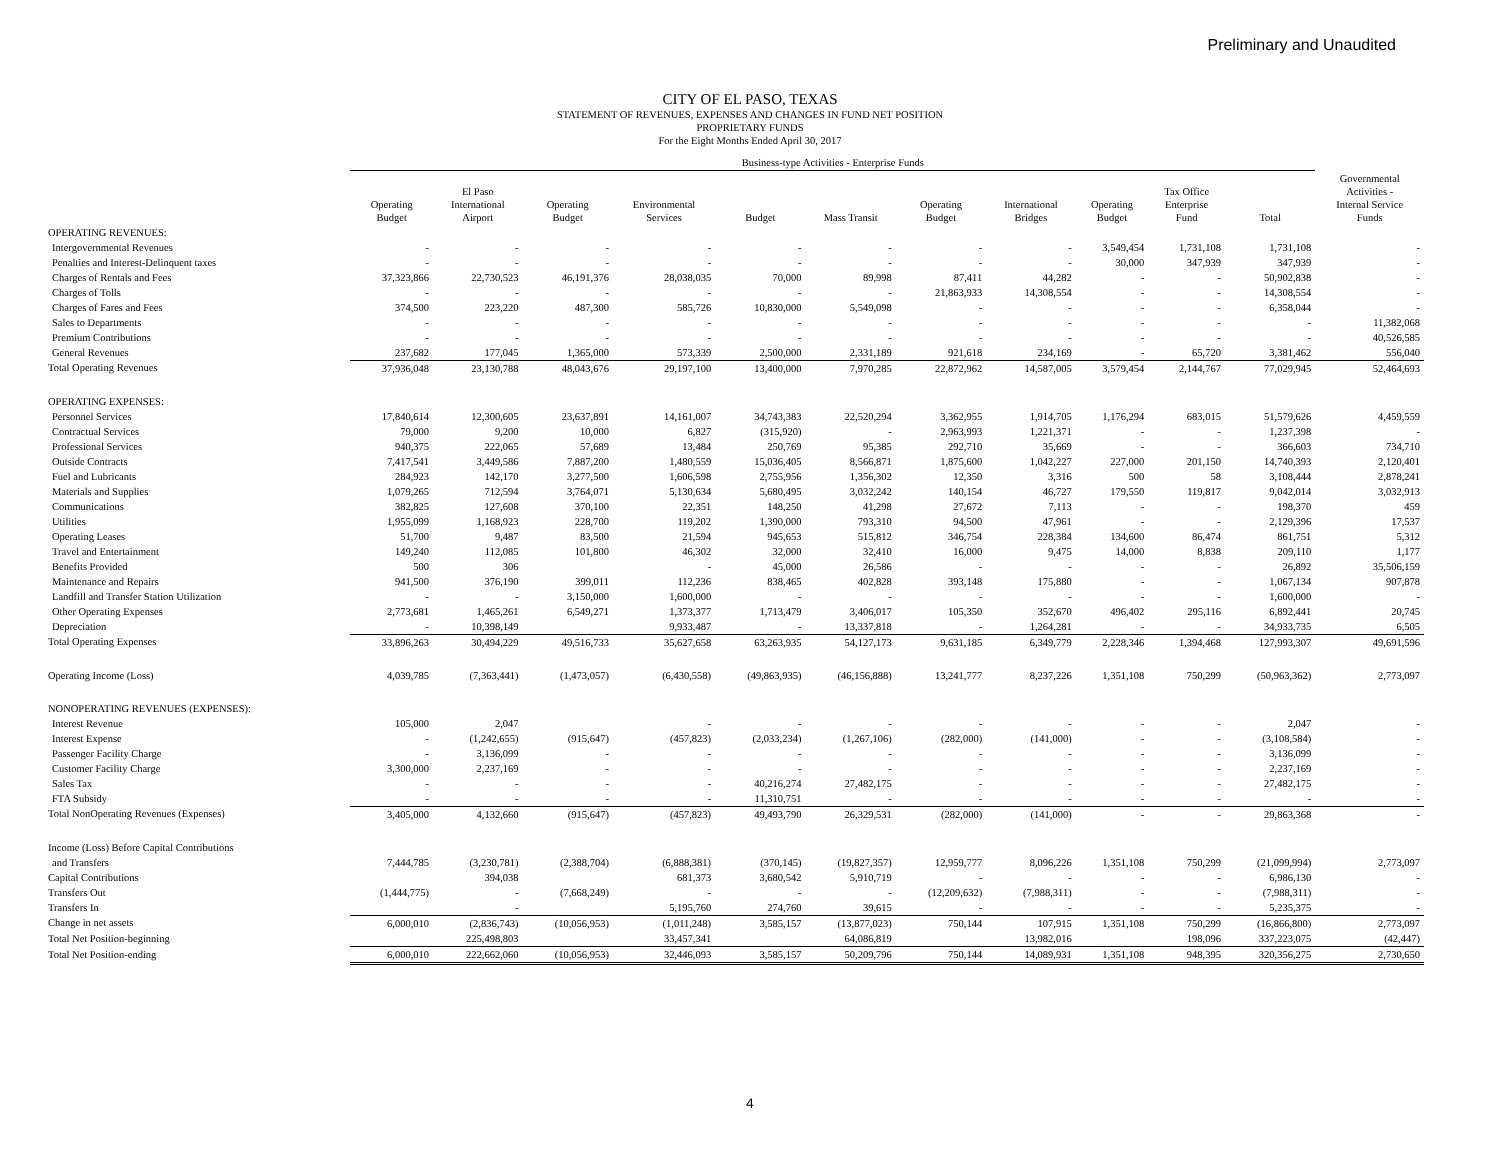Preliminary and Unaudited
CITY OF EL PASO, TEXAS
STATEMENT OF REVENUES, EXPENSES AND CHANGES IN FUND NET POSITION
PROPRIETARY FUNDS
For the Eight Months Ended April 30, 2017
| | Business-type Activities - Enterprise Funds | | | | | | | | | | | |
| --- | --- | --- | --- | --- | --- | --- | --- | --- | --- | --- | --- | --- |
| | Operating Budget | El Paso International Airport | Operating Budget | Environmental Services | Budget | Mass Transit | Operating Budget | International Bridges | Operating Budget | Tax Office Enterprise Fund | Total | Governmental Activities - Internal Service Funds |
| OPERATING REVENUES: | | | | | | | | | | | | |
| Intergovernmental Revenues | - | - | - | - | - | - | - | - | 3,549,454 | 1,731,108 | 1,731,108 | - |
| Penalties and Interest-Delinquent taxes | - | - | - | - | - | - | - | - | 30,000 | 347,939 | 347,939 | - |
| Charges of Rentals and Fees | 37,323,866 | 22,730,523 | 46,191,376 | 28,038,035 | 70,000 | 89,998 | 87,411 | 44,282 | - | - | 50,902,838 | - |
| Charges of Tolls | - | - | - | - | - | - | 21,863,933 | 14,308,554 | - | - | 14,308,554 | - |
| Charges of Fares and Fees | 374,500 | 223,220 | 487,300 | 585,726 | 10,830,000 | 5,549,098 | - | - | - | - | 6,358,044 | - |
| Sales to Departments | - | - | - | - | - | - | - | - | - | - | - | 11,382,068 |
| Premium Contributions | - | - | - | - | - | - | - | - | - | - | - | 40,526,585 |
| General Revenues | 237,682 | 177,045 | 1,365,000 | 573,339 | 2,500,000 | 2,331,189 | 921,618 | 234,169 | - | 65,720 | 3,381,462 | 556,040 |
| Total Operating Revenues | 37,936,048 | 23,130,788 | 48,043,676 | 29,197,100 | 13,400,000 | 7,970,285 | 22,872,962 | 14,587,005 | 3,579,454 | 2,144,767 | 77,029,945 | 52,464,693 |
| OPERATING EXPENSES: | | | | | | | | | | | | |
| Personnel Services | 17,840,614 | 12,300,605 | 23,637,891 | 14,161,007 | 34,743,383 | 22,520,294 | 3,362,955 | 1,914,705 | 1,176,294 | 683,015 | 51,579,626 | 4,459,559 |
| Contractual Services | 79,000 | 9,200 | 10,000 | 6,827 | (315,920) | - | 2,963,993 | 1,221,371 | - | - | 1,237,398 | - |
| Professional Services | 940,375 | 222,065 | 57,689 | 13,484 | 250,769 | 95,385 | 292,710 | 35,669 | - | - | 366,603 | 734,710 |
| Outside Contracts | 7,417,541 | 3,449,586 | 7,887,200 | 1,480,559 | 15,036,405 | 8,566,871 | 1,875,600 | 1,042,227 | 227,000 | 201,150 | 14,740,393 | 2,120,401 |
| Fuel and Lubricants | 284,923 | 142,170 | 3,277,500 | 1,606,598 | 2,755,956 | 1,356,302 | 12,350 | 3,316 | 500 | 58 | 3,108,444 | 2,878,241 |
| Materials and Supplies | 1,079,265 | 712,594 | 3,764,071 | 5,130,634 | 5,680,495 | 3,032,242 | 140,154 | 46,727 | 179,550 | 119,817 | 9,042,014 | 3,032,913 |
| Communications | 382,825 | 127,608 | 370,100 | 22,351 | 148,250 | 41,298 | 27,672 | 7,113 | - | - | 198,370 | 459 |
| Utilities | 1,955,099 | 1,168,923 | 228,700 | 119,202 | 1,390,000 | 793,310 | 94,500 | 47,961 | - | - | 2,129,396 | 17,537 |
| Operating Leases | 51,700 | 9,487 | 83,500 | 21,594 | 945,653 | 515,812 | 346,754 | 228,384 | 134,600 | 86,474 | 861,751 | 5,312 |
| Travel and Entertainment | 149,240 | 112,085 | 101,800 | 46,302 | 32,000 | 32,410 | 16,000 | 9,475 | 14,000 | 8,838 | 209,110 | 1,177 |
| Benefits Provided | 500 | 306 | | - | 45,000 | 26,586 | - | - | - | - | 26,892 | 35,506,159 |
| Maintenance and Repairs | 941,500 | 376,190 | 399,011 | 112,236 | 838,465 | 402,828 | 393,148 | 175,880 | - | - | 1,067,134 | 907,878 |
| Landfill and Transfer Station Utilization | - | - | 3,150,000 | 1,600,000 | - | - | - | - | - | - | 1,600,000 | - |
| Other Operating Expenses | 2,773,681 | 1,465,261 | 6,549,271 | 1,373,377 | 1,713,479 | 3,406,017 | 105,350 | 352,670 | 496,402 | 295,116 | 6,892,441 | 20,745 |
| Depreciation | - | 10,398,149 | | 9,933,487 | - | 13,337,818 | - | 1,264,281 | - | - | 34,933,735 | 6,505 |
| Total Operating Expenses | 33,896,263 | 30,494,229 | 49,516,733 | 35,627,658 | 63,263,935 | 54,127,173 | 9,631,185 | 6,349,779 | 2,228,346 | 1,394,468 | 127,993,307 | 49,691,596 |
| Operating Income (Loss) | 4,039,785 | (7,363,441) | (1,473,057) | (6,430,558) | (49,863,935) | (46,156,888) | 13,241,777 | 8,237,226 | 1,351,108 | 750,299 | (50,963,362) | 2,773,097 |
| NONOPERATING REVENUES (EXPENSES): | | | | | | | | | | | | |
| Interest Revenue | 105,000 | 2,047 | | - | - | - | - | - | - | - | 2,047 | - |
| Interest Expense | - | (1,242,655) | (915,647) | (457,823) | (2,033,234) | (1,267,106) | (282,000) | (141,000) | - | - | (3,108,584) | - |
| Passenger Facility Charge | - | 3,136,099 | - | - | - | - | - | - | - | - | 3,136,099 | - |
| Customer Facility Charge | 3,300,000 | 2,237,169 | - | - | - | - | - | - | - | - | 2,237,169 | - |
| Sales Tax | - | - | - | - | 40,216,274 | 27,482,175 | - | - | - | - | 27,482,175 | - |
| FTA Subsidy | - | - | - | - | 11,310,751 | - | - | - | - | - | - | - |
| Total NonOperating Revenues (Expenses) | 3,405,000 | 4,132,660 | (915,647) | (457,823) | 49,493,790 | 26,329,531 | (282,000) | (141,000) | - | - | 29,863,368 | - |
| Income (Loss) Before Capital Contributions | | | | | | | | | | | | |
| and Transfers | 7,444,785 | (3,230,781) | (2,388,704) | (6,888,381) | (370,145) | (19,827,357) | 12,959,777 | 8,096,226 | 1,351,108 | 750,299 | (21,099,994) | 2,773,097 |
| Capital Contributions | | 394,038 | | 681,373 | 3,680,542 | 5,910,719 | - | - | - | - | 6,986,130 | - |
| Transfers Out | (1,444,775) | - | (7,668,249) | - | - | - | (12,209,632) | (7,988,311) | - | - | (7,988,311) | - |
| Transfers In | | - | | 5,195,760 | 274,760 | 39,615 | - | - | - | - | 5,235,375 | - |
| Change in net assets | 6,000,010 | (2,836,743) | (10,056,953) | (1,011,248) | 3,585,157 | (13,877,023) | 750,144 | 107,915 | 1,351,108 | 750,299 | (16,866,800) | 2,773,097 |
| Total Net Position-beginning | | 225,498,803 | | 33,457,341 | | 64,086,819 | | 13,982,016 | | 198,096 | 337,223,075 | (42,447) |
| Total Net Position-ending | 6,000,010 | 222,662,060 | (10,056,953) | 32,446,093 | 3,585,157 | 50,209,796 | 750,144 | 14,089,931 | 1,351,108 | 948,395 | 320,356,275 | 2,730,650 |
4